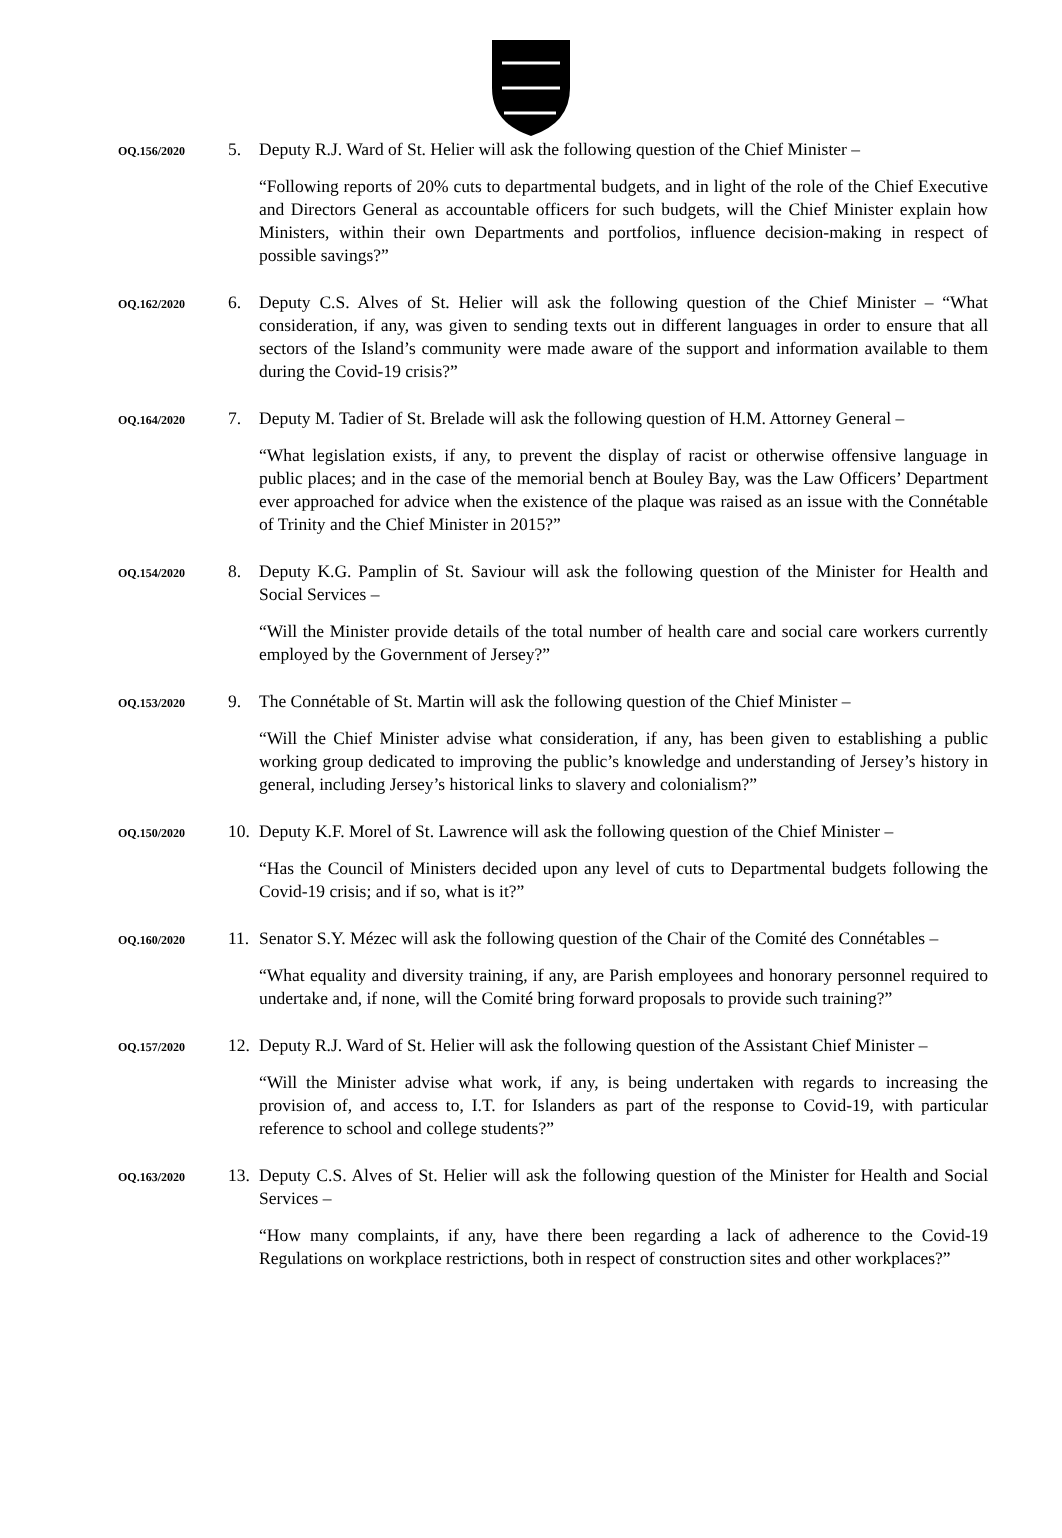OQ.156/2020
5. Deputy R.J. Ward of St. Helier will ask the following question of the Chief Minister –
“Following reports of 20% cuts to departmental budgets, and in light of the role of the Chief Executive and Directors General as accountable officers for such budgets, will the Chief Minister explain how Ministers, within their own Departments and portfolios, influence decision-making in respect of possible savings?”
OQ.162/2020
6. Deputy C.S. Alves of St. Helier will ask the following question of the Chief Minister – “What consideration, if any, was given to sending texts out in different languages in order to ensure that all sectors of the Island’s community were made aware of the support and information available to them during the Covid-19 crisis?”
OQ.164/2020
7. Deputy M. Tadier of St. Brelade will ask the following question of H.M. Attorney General –
“What legislation exists, if any, to prevent the display of racist or otherwise offensive language in public places; and in the case of the memorial bench at Bouley Bay, was the Law Officers’ Department ever approached for advice when the existence of the plaque was raised as an issue with the Connétable of Trinity and the Chief Minister in 2015?”
OQ.154/2020
8. Deputy K.G. Pamplin of St. Saviour will ask the following question of the Minister for Health and Social Services –
“Will the Minister provide details of the total number of health care and social care workers currently employed by the Government of Jersey?”
OQ.153/2020
9. The Connétable of St. Martin will ask the following question of the Chief Minister –
“Will the Chief Minister advise what consideration, if any, has been given to establishing a public working group dedicated to improving the public’s knowledge and understanding of Jersey’s history in general, including Jersey’s historical links to slavery and colonialism?”
OQ.150/2020
10.
Deputy K.F. Morel of St. Lawrence will ask the following question of the Chief Minister –
“Has the Council of Ministers decided upon any level of cuts to Departmental budgets following the Covid-19 crisis; and if so, what is it?”
OQ.160/2020
11.
Senator S.Y. Mézec will ask the following question of the Chair of the Comité des Connétables –
“What equality and diversity training, if any, are Parish employees and honorary personnel required to undertake and, if none, will the Comité bring forward proposals to provide such training?”
OQ.157/2020
12.
Deputy R.J. Ward of St. Helier will ask the following question of the Assistant Chief Minister –
“Will the Minister advise what work, if any, is being undertaken with regards to increasing the provision of, and access to, I.T. for Islanders as part of the response to Covid-19, with particular reference to school and college students?”
OQ.163/2020
13.
Deputy C.S. Alves of St. Helier will ask the following question of the Minister for Health and Social Services –
“How many complaints, if any, have there been regarding a lack of adherence to the Covid-19 Regulations on workplace restrictions, both in respect of construction sites and other workplaces?”